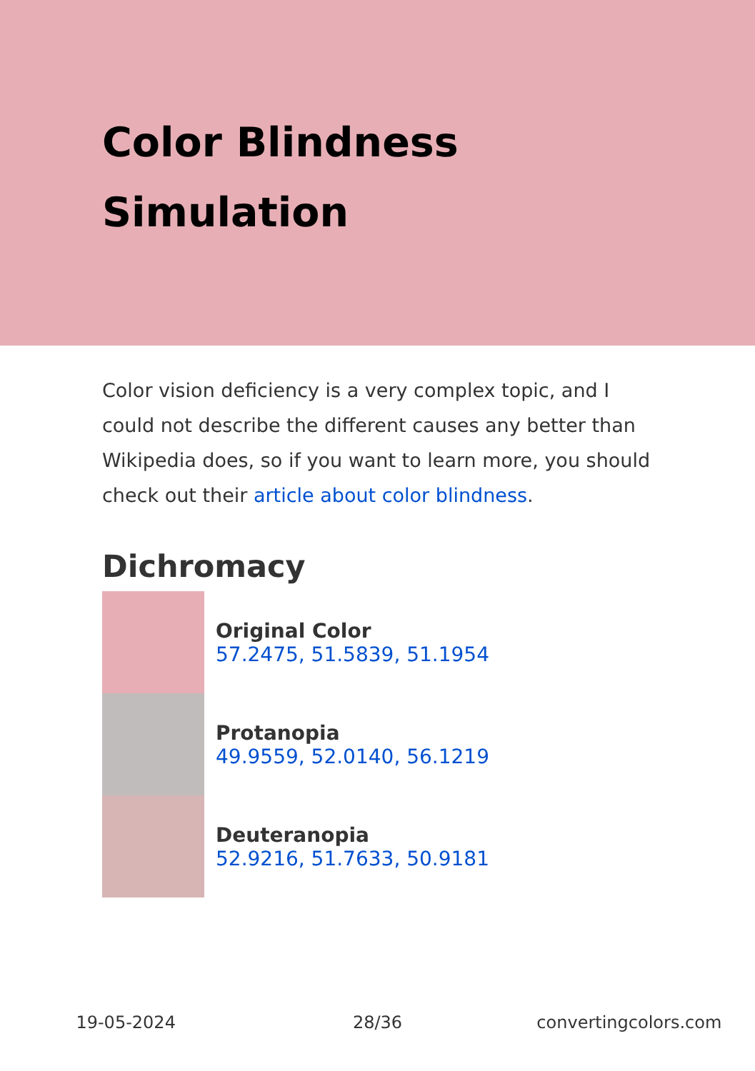Color Blindness
Simulation
Color vision deficiency is a very complex topic, and I could not describe the different causes any better than Wikipedia does, so if you want to learn more, you should check out their article about color blindness.
Dichromacy
Original Color
57.2475, 51.5839, 51.1954
Protanopia
49.9559, 52.0140, 56.1219
Deuteranopia
52.9216, 51.7633, 50.9181
19-05-2024 28/36 convertingcolors.com